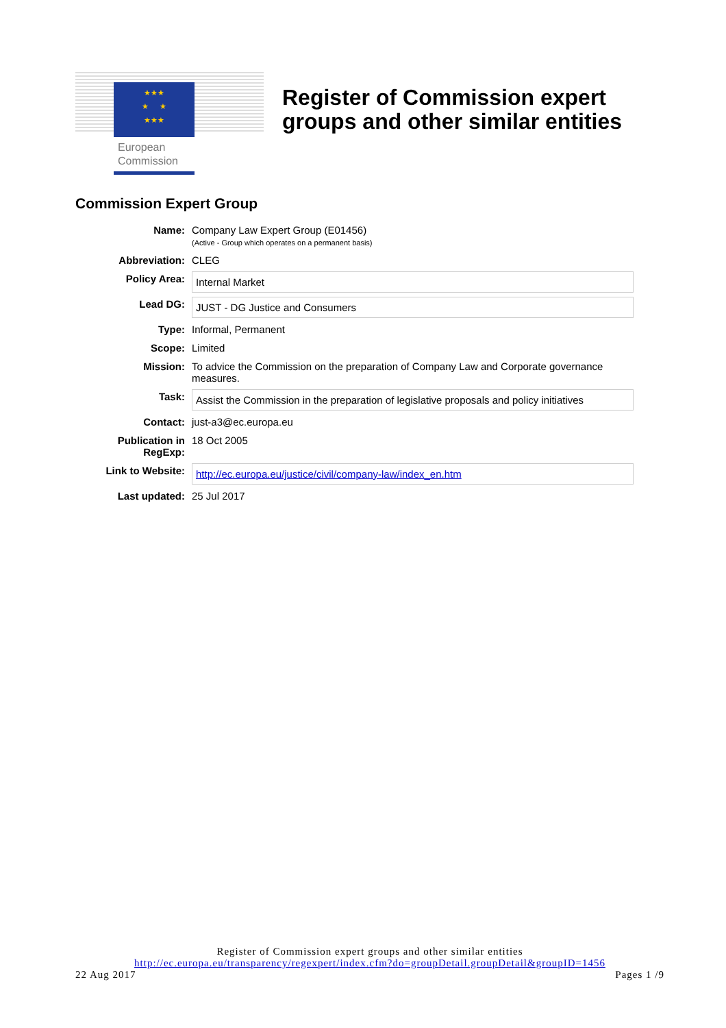★★★
★ ★
★★★
European
Commission
Register of Commission expert
groups and other similar entities
Commission Expert Group
| Name: | Company Law Expert Group (E01456) (Active - Group which operates on a permanent basis) |
| Abbreviation: | CLEG |
| Policy Area: | Internal Market |
| Lead DG: | JUST - DG Justice and Consumers |
| Type: | Informal, Permanent |
| Scope: | Limited |
| Mission: | To advice the Commission on the preparation of Company Law and Corporate governance measures. |
| Task: | Assist the Commission in the preparation of legislative proposals and policy initiatives |
| Contact: | just-a3@ec.europa.eu |
| Publication in RegExp: | 18 Oct 2005 |
| Link to Website: | http://ec.europa.eu/justice/civil/company-law/index_en.htm |
| Last updated: | 25 Jul 2017 |
Register of Commission expert groups and other similar entities
http://ec.europa.eu/transparency/regexpert/index.cfm?do=groupDetail.groupDetail&groupID=1456
22 Aug 2017 Pages 1 /9